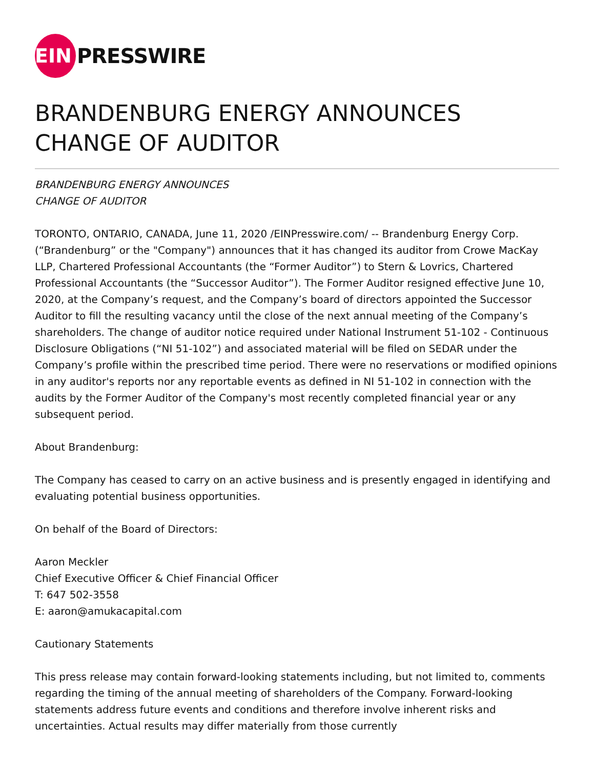EIN PRESSWIRE
BRANDENBURG ENERGY ANNOUNCES
CHANGE OF AUDITOR
BRANDENBURG ENERGY ANNOUNCES
CHANGE OF AUDITOR
TORONTO, ONTARIO, CANADA, June 11, 2020 /EINPresswire.com/ -- Brandenburg Energy Corp. (“Brandenburg” or the "Company") announces that it has changed its auditor from Crowe MacKay LLP, Chartered Professional Accountants (the “Former Auditor”) to Stern & Lovrics, Chartered Professional Accountants (the “Successor Auditor”). The Former Auditor resigned effective June 10, 2020, at the Company’s request, and the Company’s board of directors appointed the Successor Auditor to fill the resulting vacancy until the close of the next annual meeting of the Company’s shareholders. The change of auditor notice required under National Instrument 51-102 - Continuous Disclosure Obligations (“NI 51-102”) and associated material will be filed on SEDAR under the Company’s profile within the prescribed time period. There were no reservations or modified opinions in any auditor's reports nor any reportable events as defined in NI 51-102 in connection with the audits by the Former Auditor of the Company's most recently completed financial year or any subsequent period.
About Brandenburg:
The Company has ceased to carry on an active business and is presently engaged in identifying and evaluating potential business opportunities.
On behalf of the Board of Directors:
Aaron Meckler
Chief Executive Officer & Chief Financial Officer
T: 647 502-3558
E: aaron@amukacapital.com
Cautionary Statements
This press release may contain forward-looking statements including, but not limited to, comments regarding the timing of the annual meeting of shareholders of the Company. Forward-looking statements address future events and conditions and therefore involve inherent risks and uncertainties. Actual results may differ materially from those currently